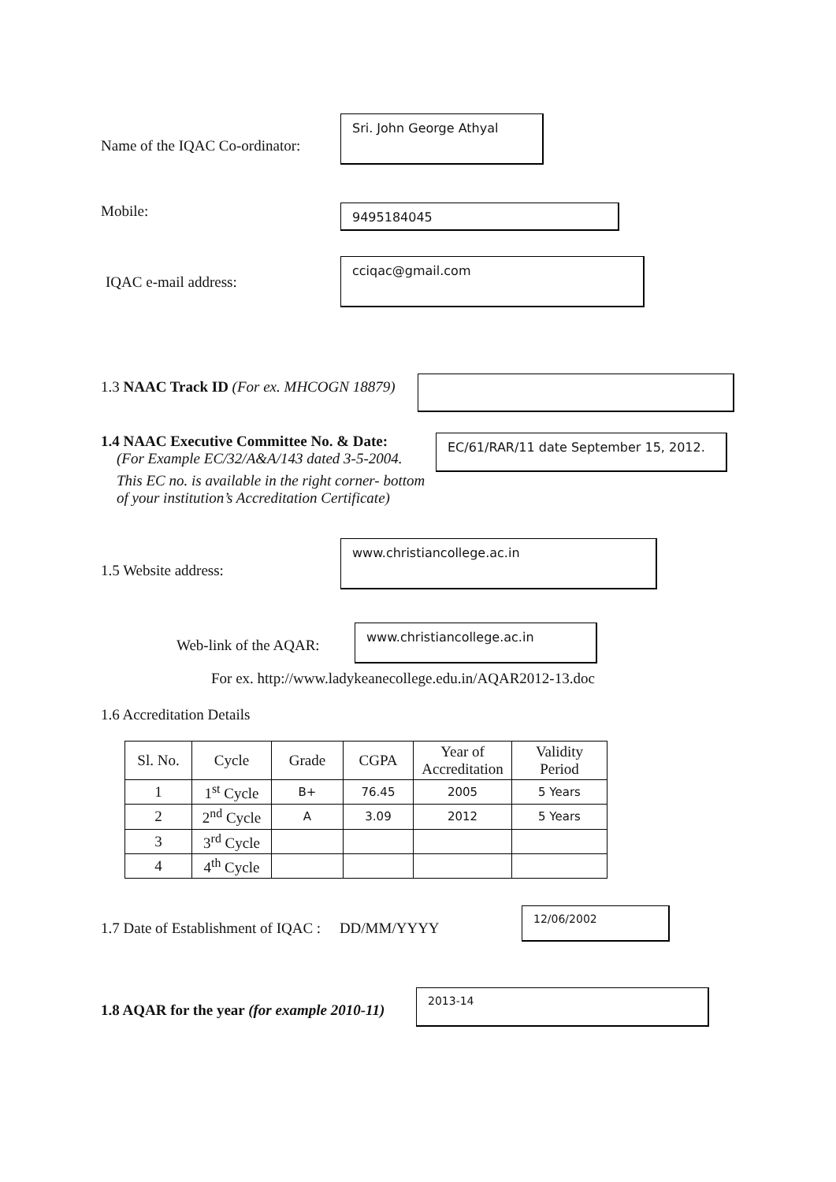Name of the IQAC Co-ordinator:
Sri. John George Athyal
Mobile:
9495184045
IQAC e-mail address:
cciqac@gmail.com
1.3 NAAC Track ID (For ex. MHCOGN 18879)
1.4 NAAC Executive Committee No. & Date:
(For Example EC/32/A&A/143 dated 3-5-2004.
EC/61/RAR/11 date September 15, 2012.
This EC no. is available in the right corner- bottom
of your institution’s Accreditation Certificate)
1.5 Website address:
www.christiancollege.ac.in
Web-link of the AQAR:
www.christiancollege.ac.in
For ex. http://www.ladykeanecollege.edu.in/AQAR2012-13.doc
1.6 Accreditation Details
| Sl. No. | Cycle | Grade | CGPA | Year of Accreditation | Validity Period |
| --- | --- | --- | --- | --- | --- |
| 1 | 1<sup>st</sup> Cycle | B+ | 76.45 | 2005 | 5 Years |
| 2 | 2<sup>nd</sup> Cycle | A | 3.09 | 2012 | 5 Years |
| 3 | 3<sup>rd</sup> Cycle | | | | |
| 4 | 4<sup>th</sup> Cycle | | | | |
1.7 Date of Establishment of IQAC : DD/MM/YYYY
12/06/2002
1.8 AQAR for the year (for example 2010-11)
2013-14